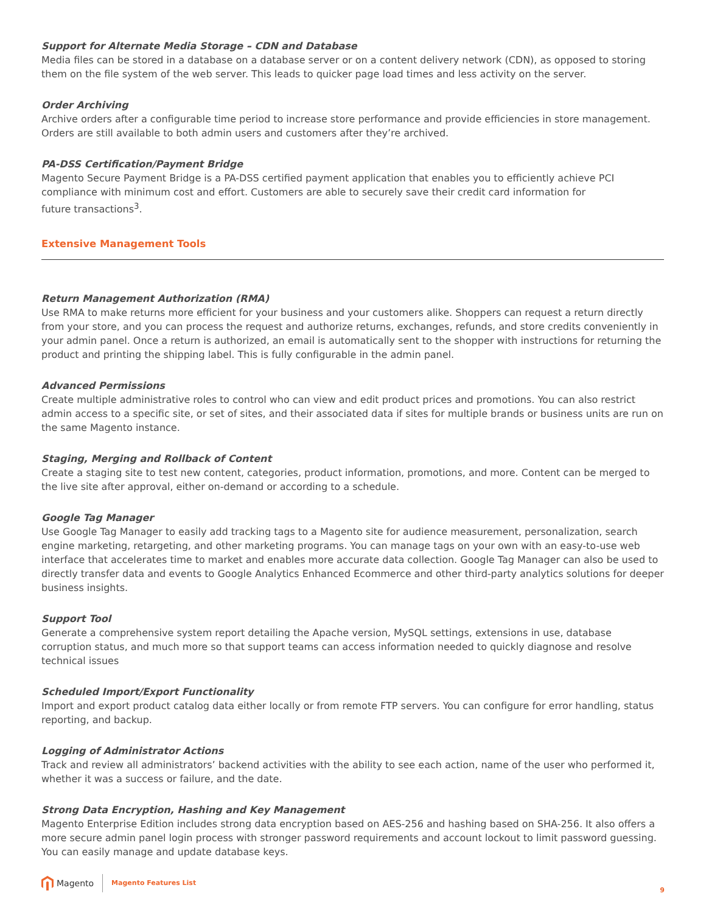Support for Alternate Media Storage – CDN and Database
Media files can be stored in a database on a database server or on a content delivery network (CDN), as opposed to storing them on the file system of the web server. This leads to quicker page load times and less activity on the server.
Order Archiving
Archive orders after a configurable time period to increase store performance and provide efficiencies in store management. Orders are still available to both admin users and customers after they’re archived.
PA-DSS Certification/Payment Bridge
Magento Secure Payment Bridge is a PA-DSS certified payment application that enables you to efficiently achieve PCI compliance with minimum cost and effort. Customers are able to securely save their credit card information for
future transactions<sup>3</sup>.
Extensive Management Tools
Return Management Authorization (RMA)
Use RMA to make returns more efficient for your business and your customers alike. Shoppers can request a return directly from your store, and you can process the request and authorize returns, exchanges, refunds, and store credits conveniently in your admin panel. Once a return is authorized, an email is automatically sent to the shopper with instructions for returning the product and printing the shipping label. This is fully configurable in the admin panel.
Advanced Permissions
Create multiple administrative roles to control who can view and edit product prices and promotions. You can also restrict admin access to a specific site, or set of sites, and their associated data if sites for multiple brands or business units are run on the same Magento instance.
Staging, Merging and Rollback of Content
Create a staging site to test new content, categories, product information, promotions, and more. Content can be merged to the live site after approval, either on-demand or according to a schedule.
Google Tag Manager
Use Google Tag Manager to easily add tracking tags to a Magento site for audience measurement, personalization, search engine marketing, retargeting, and other marketing programs. You can manage tags on your own with an easy-to-use web interface that accelerates time to market and enables more accurate data collection. Google Tag Manager can also be used to directly transfer data and events to Google Analytics Enhanced Ecommerce and other third-party analytics solutions for deeper business insights.
Support Tool
Generate a comprehensive system report detailing the Apache version, MySQL settings, extensions in use, database corruption status, and much more so that support teams can access information needed to quickly diagnose and resolve technical issues
Scheduled Import/Export Functionality
Import and export product catalog data either locally or from remote FTP servers. You can configure for error handling, status reporting, and backup.
Logging of Administrator Actions
Track and review all administrators’ backend activities with the ability to see each action, name of the user who performed it, whether it was a success or failure, and the date.
Strong Data Encryption, Hashing and Key Management
Magento Enterprise Edition includes strong data encryption based on AES-256 and hashing based on SHA-256. It also offers a more secure admin panel login process with stronger password requirements and account lockout to limit password guessing. You can easily manage and update database keys.
Magento
Magento Features List 9